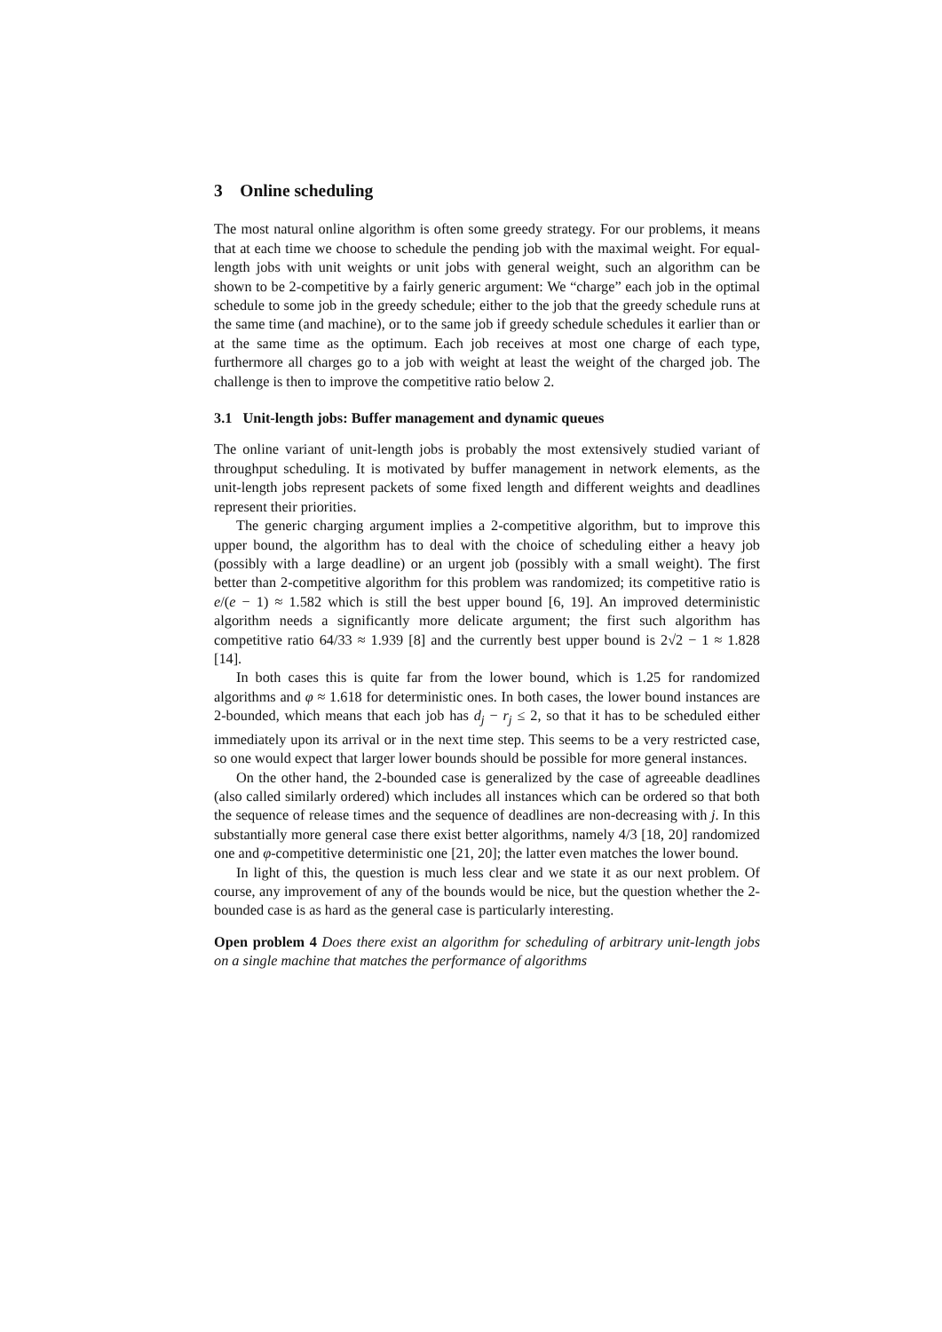3 Online scheduling
The most natural online algorithm is often some greedy strategy. For our problems, it means that at each time we choose to schedule the pending job with the maximal weight. For equal-length jobs with unit weights or unit jobs with general weight, such an algorithm can be shown to be 2-competitive by a fairly generic argument: We “charge” each job in the optimal schedule to some job in the greedy schedule; either to the job that the greedy schedule runs at the same time (and machine), or to the same job if greedy schedule schedules it earlier than or at the same time as the optimum. Each job receives at most one charge of each type, furthermore all charges go to a job with weight at least the weight of the charged job. The challenge is then to improve the competitive ratio below 2.
3.1 Unit-length jobs: Buffer management and dynamic queues
The online variant of unit-length jobs is probably the most extensively studied variant of throughput scheduling. It is motivated by buffer management in network elements, as the unit-length jobs represent packets of some fixed length and different weights and deadlines represent their priorities.
The generic charging argument implies a 2-competitive algorithm, but to improve this upper bound, the algorithm has to deal with the choice of scheduling either a heavy job (possibly with a large deadline) or an urgent job (possibly with a small weight). The first better than 2-competitive algorithm for this problem was randomized; its competitive ratio is e/(e − 1) ≈ 1.582 which is still the best upper bound [6, 19]. An improved deterministic algorithm needs a significantly more delicate argument; the first such algorithm has competitive ratio 64/33 ≈ 1.939 [8] and the currently best upper bound is 2√2 − 1 ≈ 1.828 [14].
In both cases this is quite far from the lower bound, which is 1.25 for randomized algorithms and φ ≈ 1.618 for deterministic ones. In both cases, the lower bound instances are 2-bounded, which means that each job has d<sub>j</sub> − r<sub>j</sub> ≤ 2, so that it has to be scheduled either immediately upon its arrival or in the next time step. This seems to be a very restricted case, so one would expect that larger lower bounds should be possible for more general instances.
On the other hand, the 2-bounded case is generalized by the case of agreeable deadlines (also called similarly ordered) which includes all instances which can be ordered so that both the sequence of release times and the sequence of deadlines are non-decreasing with j. In this substantially more general case there exist better algorithms, namely 4/3 [18, 20] randomized one and φ-competitive deterministic one [21, 20]; the latter even matches the lower bound.
In light of this, the question is much less clear and we state it as our next problem. Of course, any improvement of any of the bounds would be nice, but the question whether the 2-bounded case is as hard as the general case is particularly interesting.
Open problem 4 Does there exist an algorithm for scheduling of arbitrary unit-length jobs on a single machine that matches the performance of algorithms